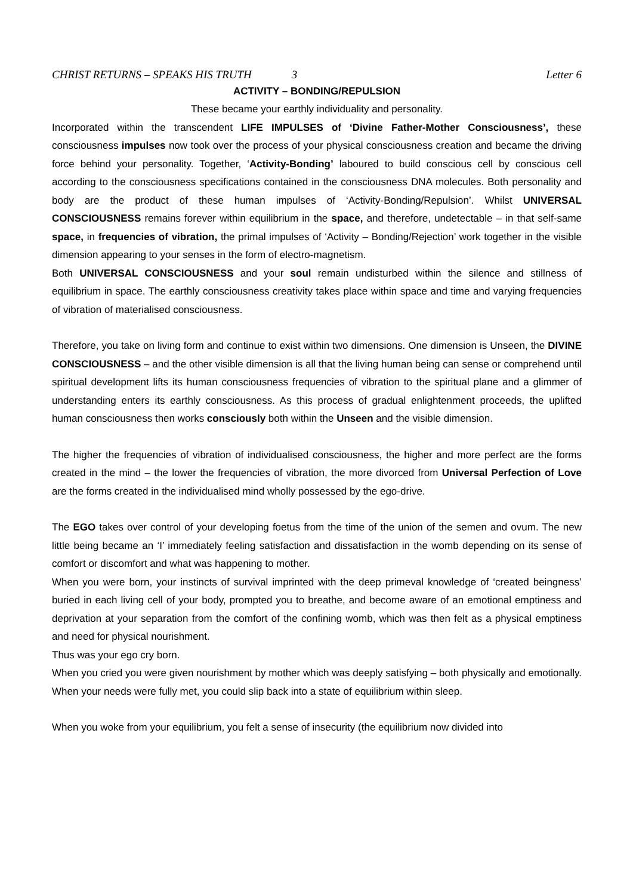CHRIST RETURNS – SPEAKS HIS TRUTH 3 Letter 6
ACTIVITY – BONDING/REPULSION
These became your earthly individuality and personality.
Incorporated within the transcendent LIFE IMPULSES of ‘Divine Father-Mother Consciousness’, these consciousness impulses now took over the process of your physical consciousness creation and became the driving force behind your personality. Together, ‘Activity-Bonding’ laboured to build conscious cell by conscious cell according to the consciousness specifications contained in the consciousness DNA molecules. Both personality and body are the product of these human impulses of ‘Activity-Bonding/Repulsion’. Whilst UNIVERSAL CONSCIOUSNESS remains forever within equilibrium in the space, and therefore, undetectable – in that self-same space, in frequencies of vibration, the primal impulses of ‘Activity – Bonding/Rejection’ work together in the visible dimension appearing to your senses in the form of electro-magnetism.
Both UNIVERSAL CONSCIOUSNESS and your soul remain undisturbed within the silence and stillness of equilibrium in space. The earthly consciousness creativity takes place within space and time and varying frequencies of vibration of materialised consciousness.
Therefore, you take on living form and continue to exist within two dimensions. One dimension is Unseen, the DIVINE CONSCIOUSNESS – and the other visible dimension is all that the living human being can sense or comprehend until spiritual development lifts its human consciousness frequencies of vibration to the spiritual plane and a glimmer of understanding enters its earthly consciousness. As this process of gradual enlightenment proceeds, the uplifted human consciousness then works consciously both within the Unseen and the visible dimension.
The higher the frequencies of vibration of individualised consciousness, the higher and more perfect are the forms created in the mind – the lower the frequencies of vibration, the more divorced from Universal Perfection of Love are the forms created in the individualised mind wholly possessed by the ego-drive.
The EGO takes over control of your developing foetus from the time of the union of the semen and ovum. The new little being became an ‘I’ immediately feeling satisfaction and dissatisfaction in the womb depending on its sense of comfort or discomfort and what was happening to mother.
When you were born, your instincts of survival imprinted with the deep primeval knowledge of ‘created beingness’ buried in each living cell of your body, prompted you to breathe, and become aware of an emotional emptiness and deprivation at your separation from the comfort of the confining womb, which was then felt as a physical emptiness and need for physical nourishment.
Thus was your ego cry born.
When you cried you were given nourishment by mother which was deeply satisfying – both physically and emotionally. When your needs were fully met, you could slip back into a state of equilibrium within sleep.
When you woke from your equilibrium, you felt a sense of insecurity (the equilibrium now divided into